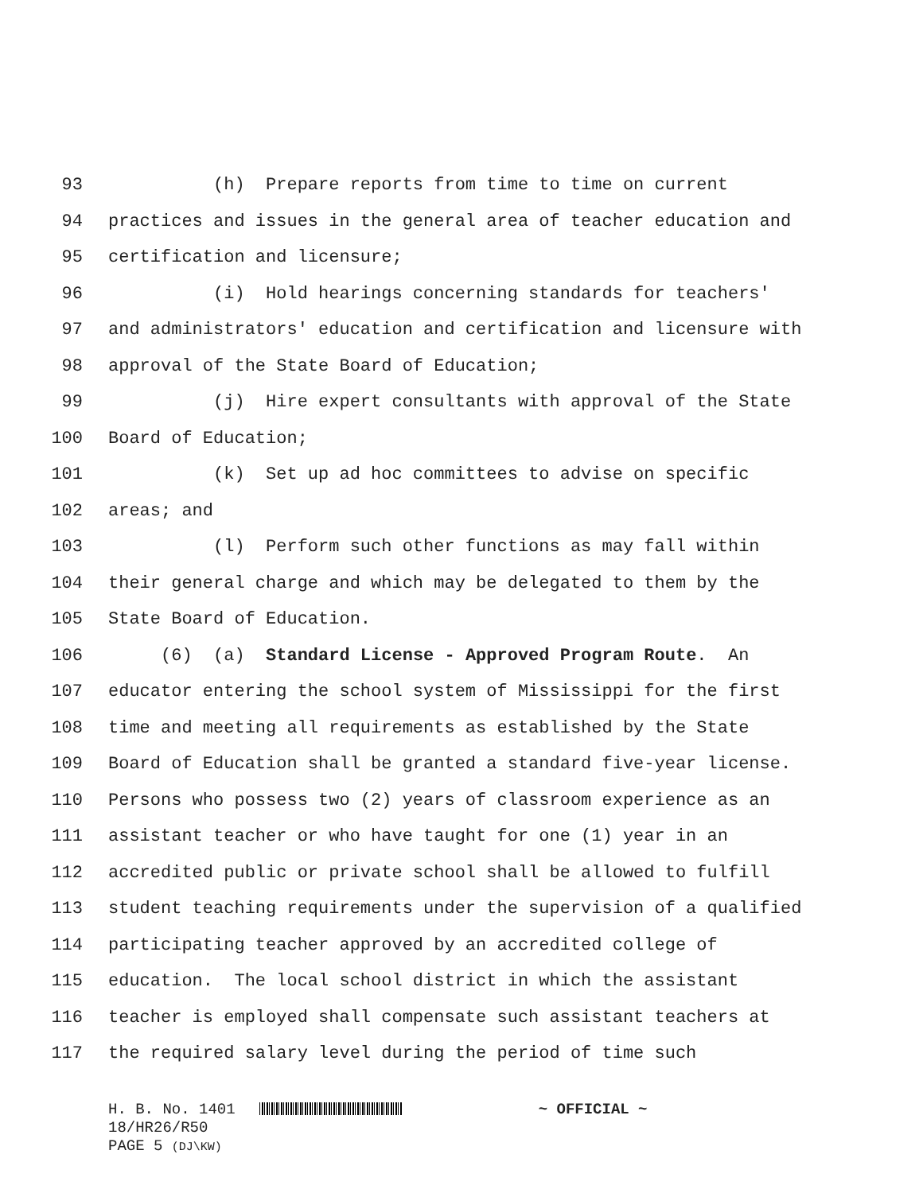93 (h) Prepare reports from time to time on current
94 practices and issues in the general area of teacher education and
95 certification and licensure;
96 (i) Hold hearings concerning standards for teachers'
97 and administrators' education and certification and licensure with
98 approval of the State Board of Education;
99 (j) Hire expert consultants with approval of the State
100 Board of Education;
101 (k) Set up ad hoc committees to advise on specific
102 areas; and
103 (l) Perform such other functions as may fall within
104 their general charge and which may be delegated to them by the
105 State Board of Education.
106 (6) (a) Standard License - Approved Program Route. An
107 educator entering the school system of Mississippi for the first
108 time and meeting all requirements as established by the State
109 Board of Education shall be granted a standard five-year license.
110 Persons who possess two (2) years of classroom experience as an
111 assistant teacher or who have taught for one (1) year in an
112 accredited public or private school shall be allowed to fulfill
113 student teaching requirements under the supervision of a qualified
114 participating teacher approved by an accredited college of
115 education. The local school district in which the assistant
116 teacher is employed shall compensate such assistant teachers at
117 the required salary level during the period of time such
H. B. No. 1401 ~ OFFICIAL ~
18/HR26/R50
PAGE 5 (DJ\KW)